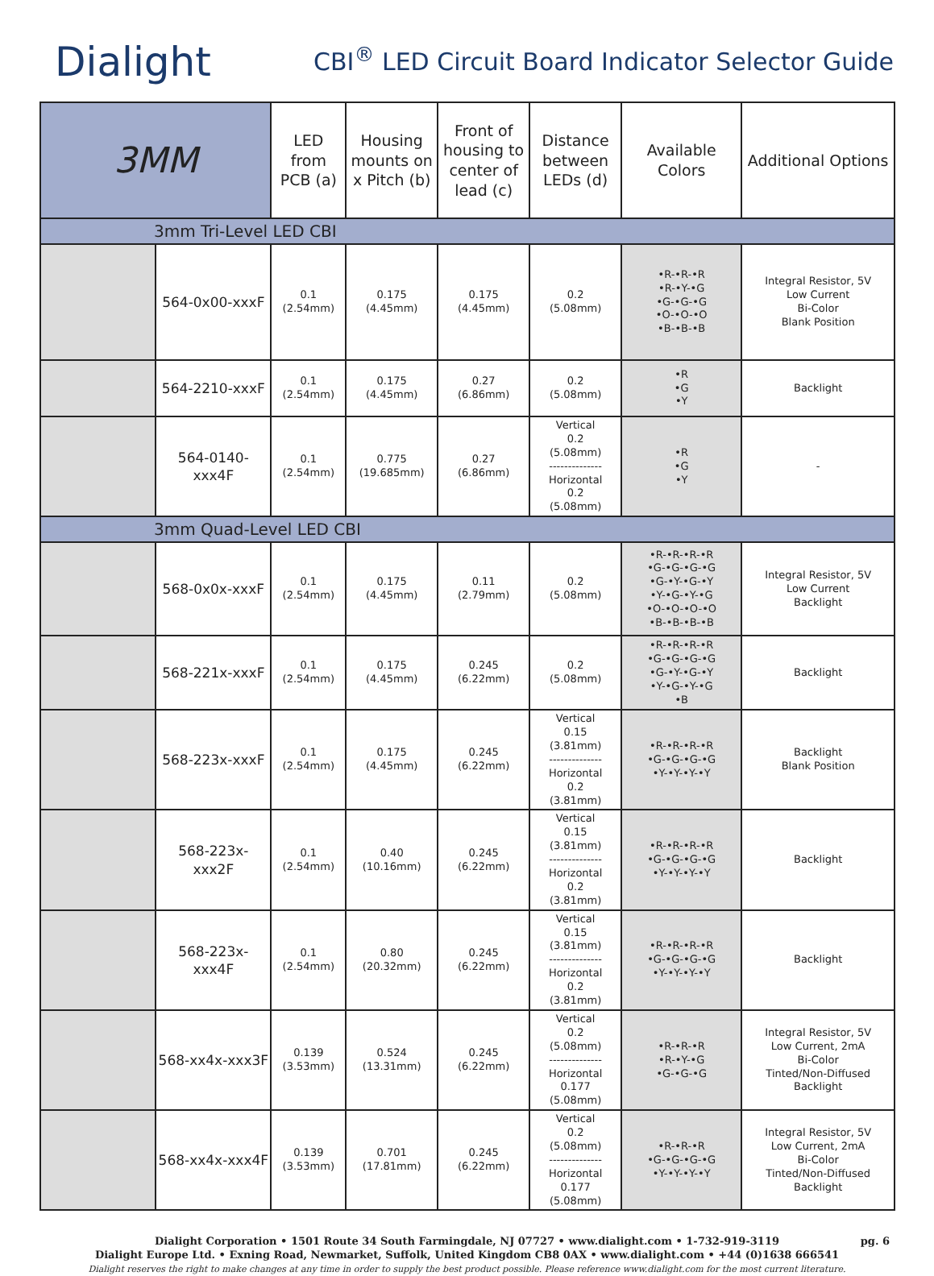Dialight
CBI<sup>®</sup> LED Circuit Board Indicator Selector Guide
| 3MM | | LED from PCB (a) | Housing mounts on x Pitch (b) | Front of housing to center of lead (c) | Distance between LEDs (d) | Available Colors | Additional Options |
| --- | --- | --- | --- | --- | --- | --- | --- |
| 3mm Tri-Level LED CBI | | | | | | | |
| | 564-0x00-xxxF | 0.1 (2.54mm) | 0.175 (4.45mm) | 0.175 (4.45mm) | 0.2 (5.08mm) | •R-•R-•R •R-•Y-•G •G-•G-•G •O-•O-•O •B-•B-•B | Integral Resistor, 5V Low Current Bi-Color Blank Position |
| | 564-2210-xxxF | 0.1 (2.54mm) | 0.175 (4.45mm) | 0.27 (6.86mm) | 0.2 (5.08mm) | •R •G •Y | Backlight |
| | 564-0140-xxx4F | 0.1 (2.54mm) | 0.775 (19.685mm) | 0.27 (6.86mm) | Vertical 0.2 (5.08mm) -------------- Horizontal 0.2 (5.08mm) | •R •G •Y | - |
| 3mm Quad-Level LED CBI | | | | | | | |
| | 568-0x0x-xxxF | 0.1 (2.54mm) | 0.175 (4.45mm) | 0.11 (2.79mm) | 0.2 (5.08mm) | •R-•R-•R-•R •G-•G-•G-•G •G-•Y-•G-•Y •Y-•G-•Y-•G •O-•O-•O-•O •B-•B-•B-•B | Integral Resistor, 5V Low Current Backlight |
| | 568-221x-xxxF | 0.1 (2.54mm) | 0.175 (4.45mm) | 0.245 (6.22mm) | 0.2 (5.08mm) | •R-•R-•R-•R •G-•G-•G-•G •G-•Y-•G-•Y •Y-•G-•Y-•G •B | Backlight |
| | 568-223x-xxxF | 0.1 (2.54mm) | 0.175 (4.45mm) | 0.245 (6.22mm) | Vertical 0.15 (3.81mm) -------------- Horizontal 0.2 (3.81mm) | •R-•R-•R-•R •G-•G-•G-•G •Y-•Y-•Y-•Y | Backlight Blank Position |
| | 568-223x-xxx2F | 0.1 (2.54mm) | 0.40 (10.16mm) | 0.245 (6.22mm) | Vertical 0.15 (3.81mm) -------------- Horizontal 0.2 (3.81mm) | •R-•R-•R-•R •G-•G-•G-•G •Y-•Y-•Y-•Y | Backlight |
| | 568-223x-xxx4F | 0.1 (2.54mm) | 0.80 (20.32mm) | 0.245 (6.22mm) | Vertical 0.15 (3.81mm) -------------- Horizontal 0.2 (3.81mm) | •R-•R-•R-•R •G-•G-•G-•G •Y-•Y-•Y-•Y | Backlight |
| | 568-xx4x-xxx3F | 0.139 (3.53mm) | 0.524 (13.31mm) | 0.245 (6.22mm) | Vertical 0.2 (5.08mm) -------------- Horizontal 0.177 (5.08mm) | •R-•R-•R •R-•Y-•G •G-•G-•G | Integral Resistor, 5V Low Current, 2mA Bi-Color Tinted/Non-Diffused Backlight |
| | 568-xx4x-xxx4F | 0.139 (3.53mm) | 0.701 (17.81mm) | 0.245 (6.22mm) | Vertical 0.2 (5.08mm) -------------- Horizontal 0.177 (5.08mm) | •R-•R-•R •G-•G-•G-•G •Y-•Y-•Y-•Y | Integral Resistor, 5V Low Current, 2mA Bi-Color Tinted/Non-Diffused Backlight |
pg. 6 Dialight Corporation • 1501 Route 34 South Farmingdale, NJ 07727 • www.dialight.com • 1-732-919-3119
Dialight Europe Ltd. • Exning Road, Newmarket, Suffolk, United Kingdom CB8 0AX • www.dialight.com • +44 (0)1638 666541
Dialight reserves the right to make changes at any time in order to supply the best product possible. Please reference www.dialight.com for the most current literature.